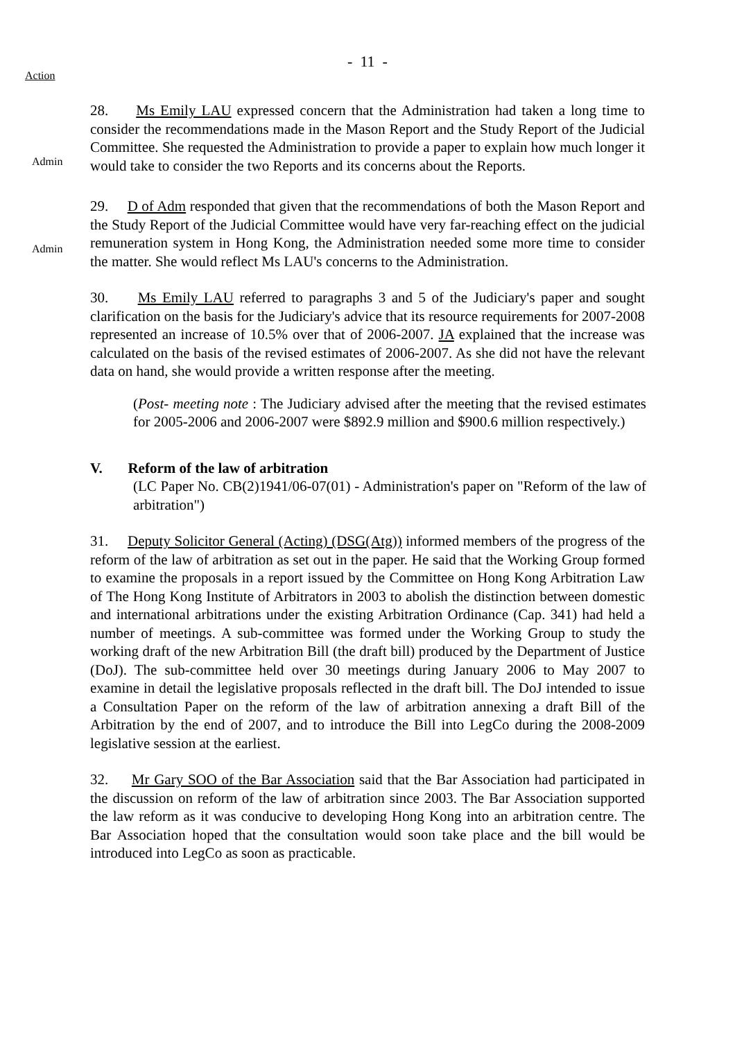- 11 -
Action
Admin
28. Ms Emily LAU expressed concern that the Administration had taken a long time to consider the recommendations made in the Mason Report and the Study Report of the Judicial Committee. She requested the Administration to provide a paper to explain how much longer it would take to consider the two Reports and its concerns about the Reports.
Admin
29. D of Adm responded that given that the recommendations of both the Mason Report and the Study Report of the Judicial Committee would have very far-reaching effect on the judicial remuneration system in Hong Kong, the Administration needed some more time to consider the matter. She would reflect Ms LAU's concerns to the Administration.
30. Ms Emily LAU referred to paragraphs 3 and 5 of the Judiciary's paper and sought clarification on the basis for the Judiciary's advice that its resource requirements for 2007-2008 represented an increase of 10.5% over that of 2006-2007. JA explained that the increase was calculated on the basis of the revised estimates of 2006-2007. As she did not have the relevant data on hand, she would provide a written response after the meeting.
(Post- meeting note : The Judiciary advised after the meeting that the revised estimates for 2005-2006 and 2006-2007 were $892.9 million and $900.6 million respectively.)
V. Reform of the law of arbitration
(LC Paper No. CB(2)1941/06-07(01) - Administration's paper on "Reform of the law of arbitration")
31. Deputy Solicitor General (Acting) (DSG(Atg)) informed members of the progress of the reform of the law of arbitration as set out in the paper. He said that the Working Group formed to examine the proposals in a report issued by the Committee on Hong Kong Arbitration Law of The Hong Kong Institute of Arbitrators in 2003 to abolish the distinction between domestic and international arbitrations under the existing Arbitration Ordinance (Cap. 341) had held a number of meetings. A sub-committee was formed under the Working Group to study the working draft of the new Arbitration Bill (the draft bill) produced by the Department of Justice (DoJ). The sub-committee held over 30 meetings during January 2006 to May 2007 to examine in detail the legislative proposals reflected in the draft bill. The DoJ intended to issue a Consultation Paper on the reform of the law of arbitration annexing a draft Bill of the Arbitration by the end of 2007, and to introduce the Bill into LegCo during the 2008-2009 legislative session at the earliest.
32. Mr Gary SOO of the Bar Association said that the Bar Association had participated in the discussion on reform of the law of arbitration since 2003. The Bar Association supported the law reform as it was conducive to developing Hong Kong into an arbitration centre. The Bar Association hoped that the consultation would soon take place and the bill would be introduced into LegCo as soon as practicable.